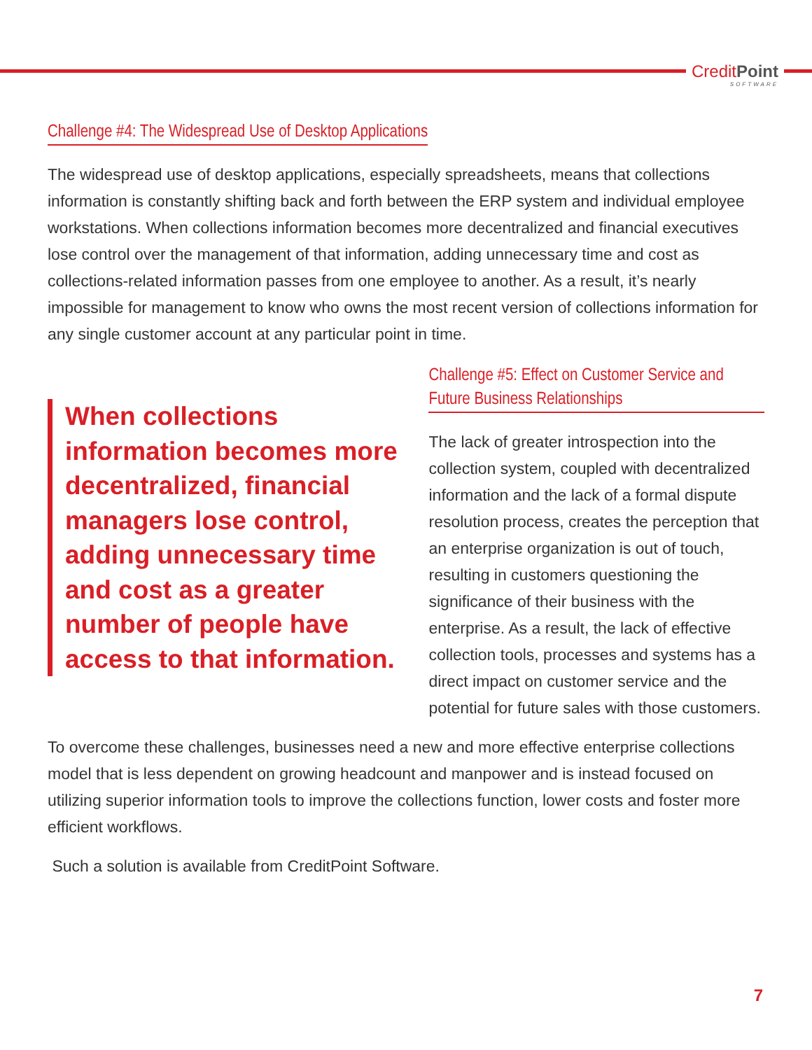CreditPoint
SOFTWARE
Challenge #4: The Widespread Use of Desktop Applications
The widespread use of desktop applications, especially spreadsheets, means that collections information is constantly shifting back and forth between the ERP system and individual employee workstations. When collections information becomes more decentralized and financial executives lose control over the management of that information, adding unnecessary time and cost as collections-related information passes from one employee to another. As a result, it’s nearly impossible for management to know who owns the most recent version of collections information for any single customer account at any particular point in time.
When collections information becomes more decentralized, financial managers lose control, adding unnecessary time and cost as a greater number of people have access to that information.
Challenge #5: Effect on Customer Service and Future Business Relationships
The lack of greater introspection into the collection system, coupled with decentralized information and the lack of a formal dispute resolution process, creates the perception that an enterprise organization is out of touch, resulting in customers questioning the significance of their business with the enterprise. As a result, the lack of effective collection tools, processes and systems has a direct impact on customer service and the potential for future sales with those customers.
To overcome these challenges, businesses need a new and more effective enterprise collections model that is less dependent on growing headcount and manpower and is instead focused on utilizing superior information tools to improve the collections function, lower costs and foster more efficient workflows.
Such a solution is available from CreditPoint Software.
7